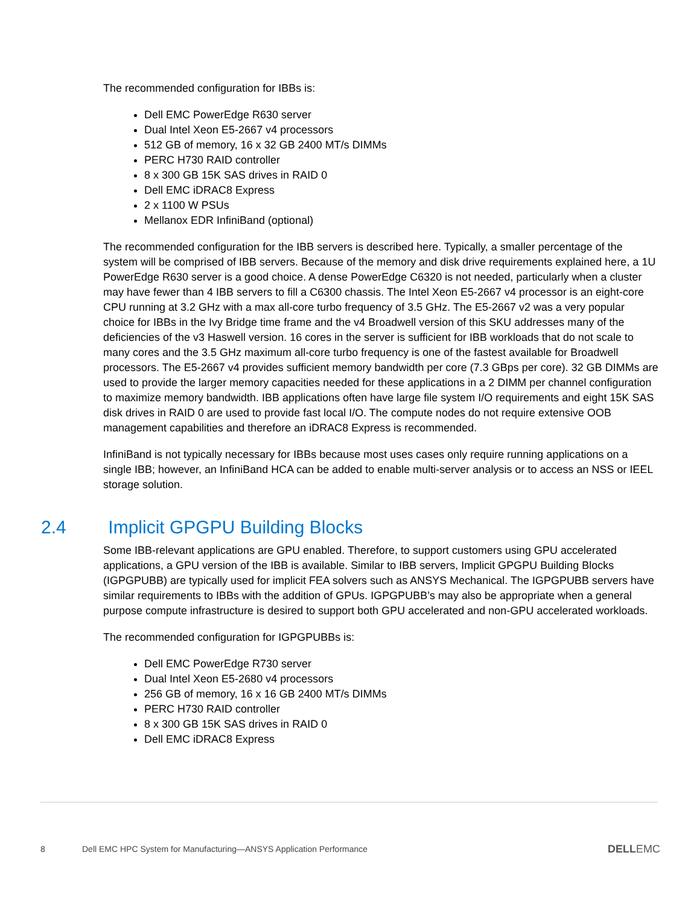The recommended configuration for IBBs is:
Dell EMC PowerEdge R630 server
Dual Intel Xeon E5-2667 v4 processors
512 GB of memory, 16 x 32 GB 2400 MT/s DIMMs
PERC H730 RAID controller
8 x 300 GB 15K SAS drives in RAID 0
Dell EMC iDRAC8 Express
2 x 1100 W PSUs
Mellanox EDR InfiniBand (optional)
The recommended configuration for the IBB servers is described here. Typically, a smaller percentage of the system will be comprised of IBB servers. Because of the memory and disk drive requirements explained here, a 1U PowerEdge R630 server is a good choice. A dense PowerEdge C6320 is not needed, particularly when a cluster may have fewer than 4 IBB servers to fill a C6300 chassis. The Intel Xeon E5-2667 v4 processor is an eight-core CPU running at 3.2 GHz with a max all-core turbo frequency of 3.5 GHz. The E5-2667 v2 was a very popular choice for IBBs in the Ivy Bridge time frame and the v4 Broadwell version of this SKU addresses many of the deficiencies of the v3 Haswell version. 16 cores in the server is sufficient for IBB workloads that do not scale to many cores and the 3.5 GHz maximum all-core turbo frequency is one of the fastest available for Broadwell processors. The E5-2667 v4 provides sufficient memory bandwidth per core (7.3 GBps per core). 32 GB DIMMs are used to provide the larger memory capacities needed for these applications in a 2 DIMM per channel configuration to maximize memory bandwidth. IBB applications often have large file system I/O requirements and eight 15K SAS disk drives in RAID 0 are used to provide fast local I/O. The compute nodes do not require extensive OOB management capabilities and therefore an iDRAC8 Express is recommended.
InfiniBand is not typically necessary for IBBs because most uses cases only require running applications on a single IBB; however, an InfiniBand HCA can be added to enable multi-server analysis or to access an NSS or IEEL storage solution.
2.4 Implicit GPGPU Building Blocks
Some IBB-relevant applications are GPU enabled. Therefore, to support customers using GPU accelerated applications, a GPU version of the IBB is available. Similar to IBB servers, Implicit GPGPU Building Blocks (IGPGPUBB) are typically used for implicit FEA solvers such as ANSYS Mechanical. The IGPGPUBB servers have similar requirements to IBBs with the addition of GPUs. IGPGPUBB’s may also be appropriate when a general purpose compute infrastructure is desired to support both GPU accelerated and non-GPU accelerated workloads.
The recommended configuration for IGPGPUBBs is:
Dell EMC PowerEdge R730 server
Dual Intel Xeon E5-2680 v4 processors
256 GB of memory, 16 x 16 GB 2400 MT/s DIMMs
PERC H730 RAID controller
8 x 300 GB 15K SAS drives in RAID 0
Dell EMC iDRAC8 Express
8 Dell EMC HPC System for Manufacturing—ANSYS Application Performance DELLEMC